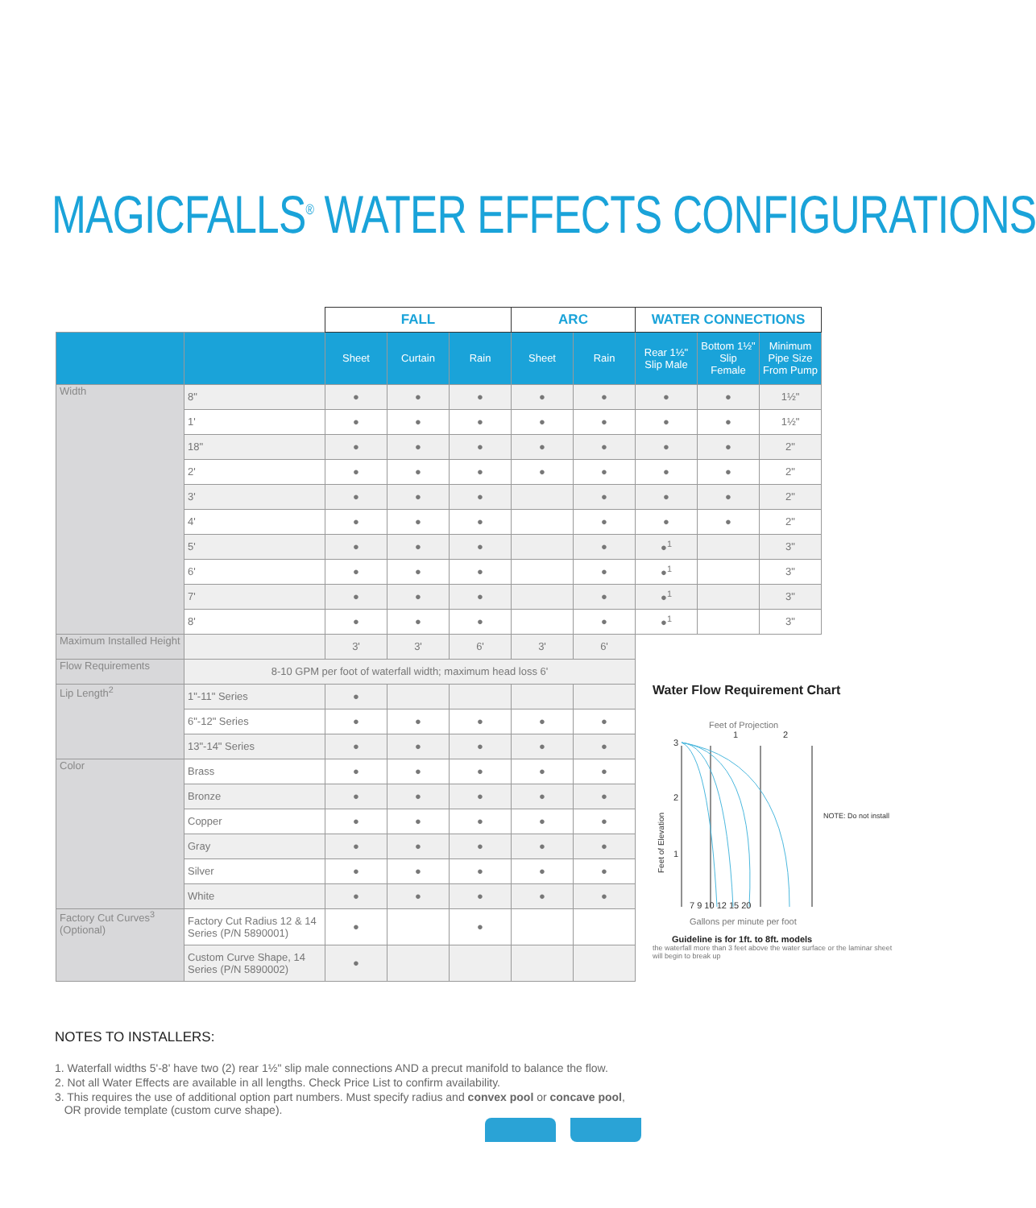MAGICFALLS<sup>®</sup> WATER EFFECTS CONFIGURATIONS
| | | FALL | | | ARC | | WATER CONNECTIONS | | |
| --- | --- | --- | --- | --- | --- | --- | --- | --- | --- |
| | | Sheet | Curtain | Rain | Sheet | Rain | Rear 1½" Slip Male | Bottom 1½" Slip Female | Minimum Pipe Size From Pump |
| Width | 8" | ● | ● | ● | ● | ● | ● | ● | 1½" |
| | 1' | ● | ● | ● | ● | ● | ● | ● | 1½" |
| | 18" | ● | ● | ● | ● | ● | ● | ● | 2" |
| | 2' | ● | ● | ● | ● | ● | ● | ● | 2" |
| | 3' | ● | ● | ● | | ● | ● | ● | 2" |
| | 4' | ● | ● | ● | | ● | ● | ● | 2" |
| | 5' | ● | ● | ● | | ● | ●<sup>1</sup> | | 3" |
| | 6' | ● | ● | ● | | ● | ●<sup>1</sup> | | 3" |
| | 7' | ● | ● | ● | | ● | ●<sup>1</sup> | | 3" |
| | 8' | ● | ● | ● | | ● | ●<sup>1</sup> | | 3" |
| Maximum Installed Height | | 3' | 3' | 6' | 3' | 6' | | | |
| Flow Requirements | 8-10 GPM per foot of waterfall width; maximum head loss 6' | | | | | | | | |
| Lip Length<sup>2</sup> | 1"-11" Series | ● | | | | | | | |
| | 6"-12" Series | ● | ● | ● | ● | ● | | | |
| | 13"-14" Series | ● | ● | ● | ● | ● | | | |
| Color | Brass | ● | ● | ● | ● | ● | | | |
| | Bronze | ● | ● | ● | ● | ● | | | |
| | Copper | ● | ● | ● | ● | ● | | | |
| | Gray | ● | ● | ● | ● | ● | | | |
| | Silver | ● | ● | ● | ● | ● | | | |
| | White | ● | ● | ● | ● | ● | | | |
| Factory Cut Curves<sup>3</sup> (Optional) | Factory Cut Radius 12 & 14 Series (P/N 5890001) | ● | | ● | | | | | |
| | Custom Curve Shape, 14 Series (P/N 5890002) | ● | | | | | | | |
Water Flow Requirement Chart
Feet of Projection
1
2
3
2
1
Feet of Elevation
NOTE: Do not install
7 9 10 12 15 20
Gallons per minute per foot
Guideline is for 1ft. to 8ft. models
the waterfall more than 3 feet above the water surface or the laminar sheet will begin to break up
NOTES TO INSTALLERS:
1. Waterfall widths 5'-8' have two (2) rear 1½" slip male connections AND a precut manifold to balance the flow.
2. Not all Water Effects are available in all lengths. Check Price List to confirm availability.
3. This requires the use of additional option part numbers. Must specify radius and convex pool or concave pool,
OR provide template (custom curve shape).